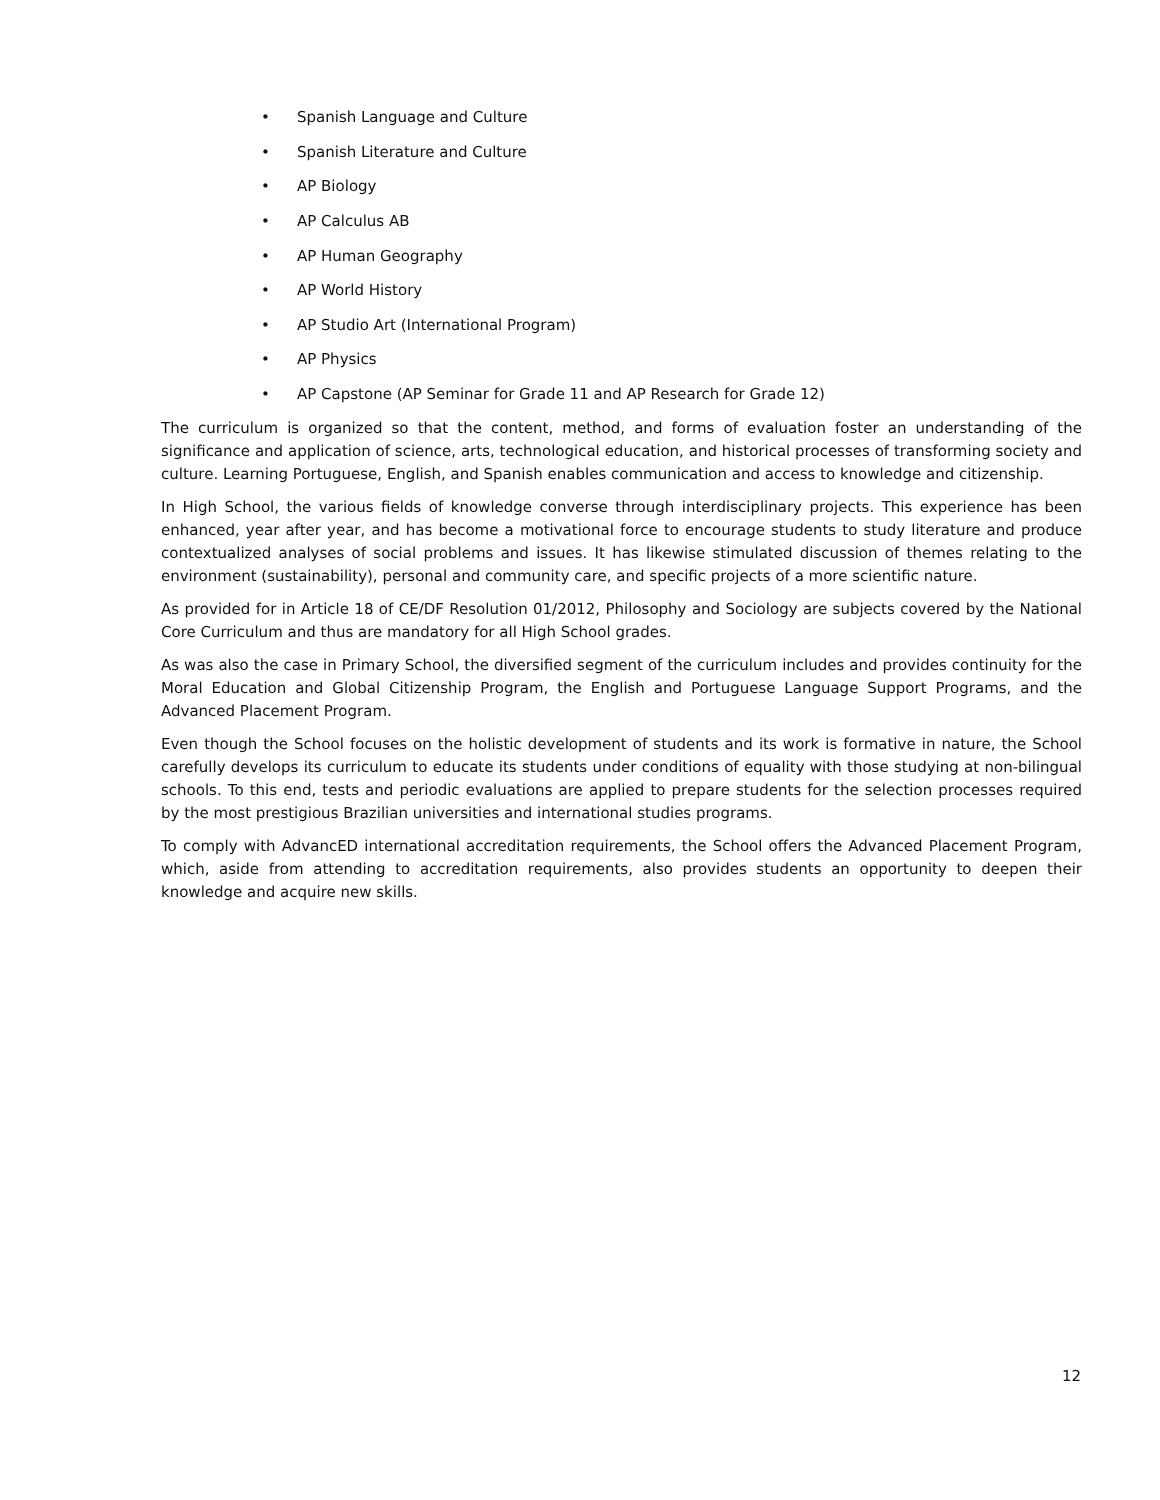• Spanish Language and Culture
• Spanish Literature and Culture
• AP Biology
• AP Calculus AB
• AP Human Geography
• AP World History
• AP Studio Art (International Program)
• AP Physics
• AP Capstone (AP Seminar for Grade 11 and AP Research for Grade 12)
The curriculum is organized so that the content, method, and forms of evaluation foster an understanding of the significance and application of science, arts, technological education, and historical processes of transforming society and culture. Learning Portuguese, English, and Spanish enables communication and access to knowledge and citizenship.
In High School, the various fields of knowledge converse through interdisciplinary projects. This experience has been enhanced, year after year, and has become a motivational force to encourage students to study literature and produce contextualized analyses of social problems and issues. It has likewise stimulated discussion of themes relating to the environment (sustainability), personal and community care, and specific projects of a more scientific nature.
As provided for in Article 18 of CE/DF Resolution 01/2012, Philosophy and Sociology are subjects covered by the National Core Curriculum and thus are mandatory for all High School grades.
As was also the case in Primary School, the diversified segment of the curriculum includes and provides continuity for the Moral Education and Global Citizenship Program, the English and Portuguese Language Support Programs, and the Advanced Placement Program.
Even though the School focuses on the holistic development of students and its work is formative in nature, the School carefully develops its curriculum to educate its students under conditions of equality with those studying at non-bilingual schools. To this end, tests and periodic evaluations are applied to prepare students for the selection processes required by the most prestigious Brazilian universities and international studies programs.
To comply with AdvancED international accreditation requirements, the School offers the Advanced Placement Program, which, aside from attending to accreditation requirements, also provides students an opportunity to deepen their knowledge and acquire new skills.
12